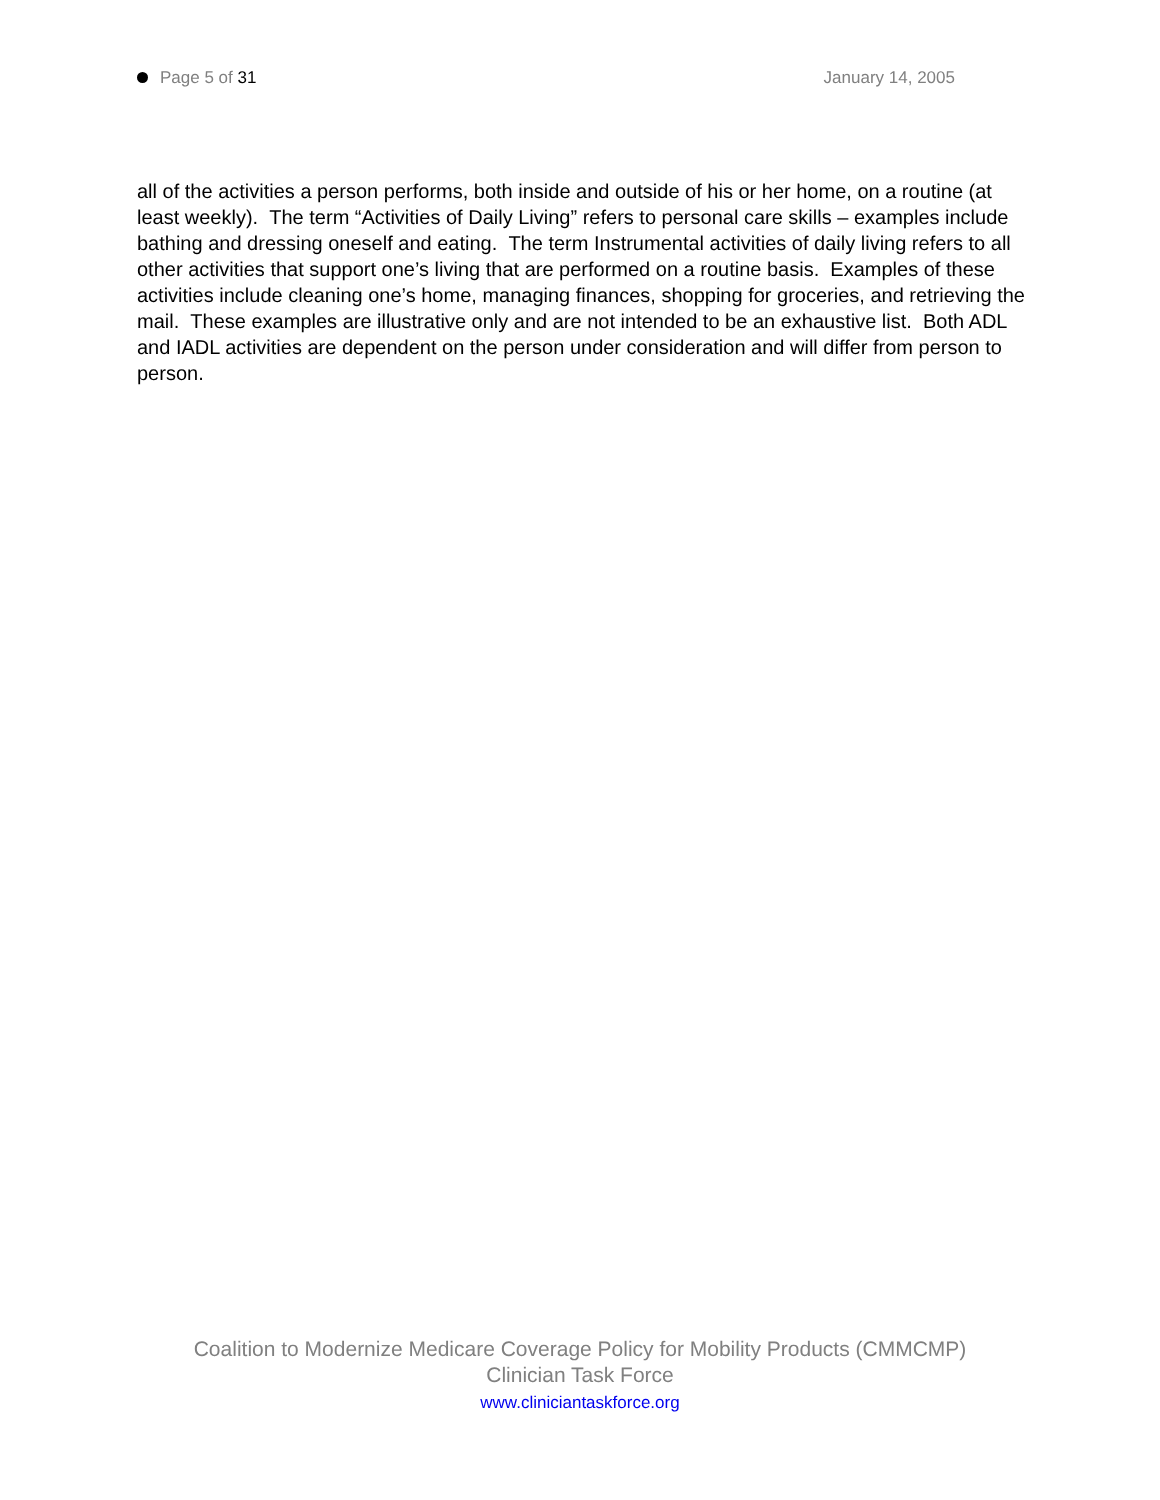Page 5 of 31 January 14, 2005
all of the activities a person performs, both inside and outside of his or her home, on a routine (at least weekly). The term “Activities of Daily Living” refers to personal care skills – examples include bathing and dressing oneself and eating. The term Instrumental activities of daily living refers to all other activities that support one’s living that are performed on a routine basis. Examples of these activities include cleaning one’s home, managing finances, shopping for groceries, and retrieving the mail. These examples are illustrative only and are not intended to be an exhaustive list. Both ADL and IADL activities are dependent on the person under consideration and will differ from person to person.
Coalition to Modernize Medicare Coverage Policy for Mobility Products (CMMCMP)
Clinician Task Force
www.cliniciantaskforce.org